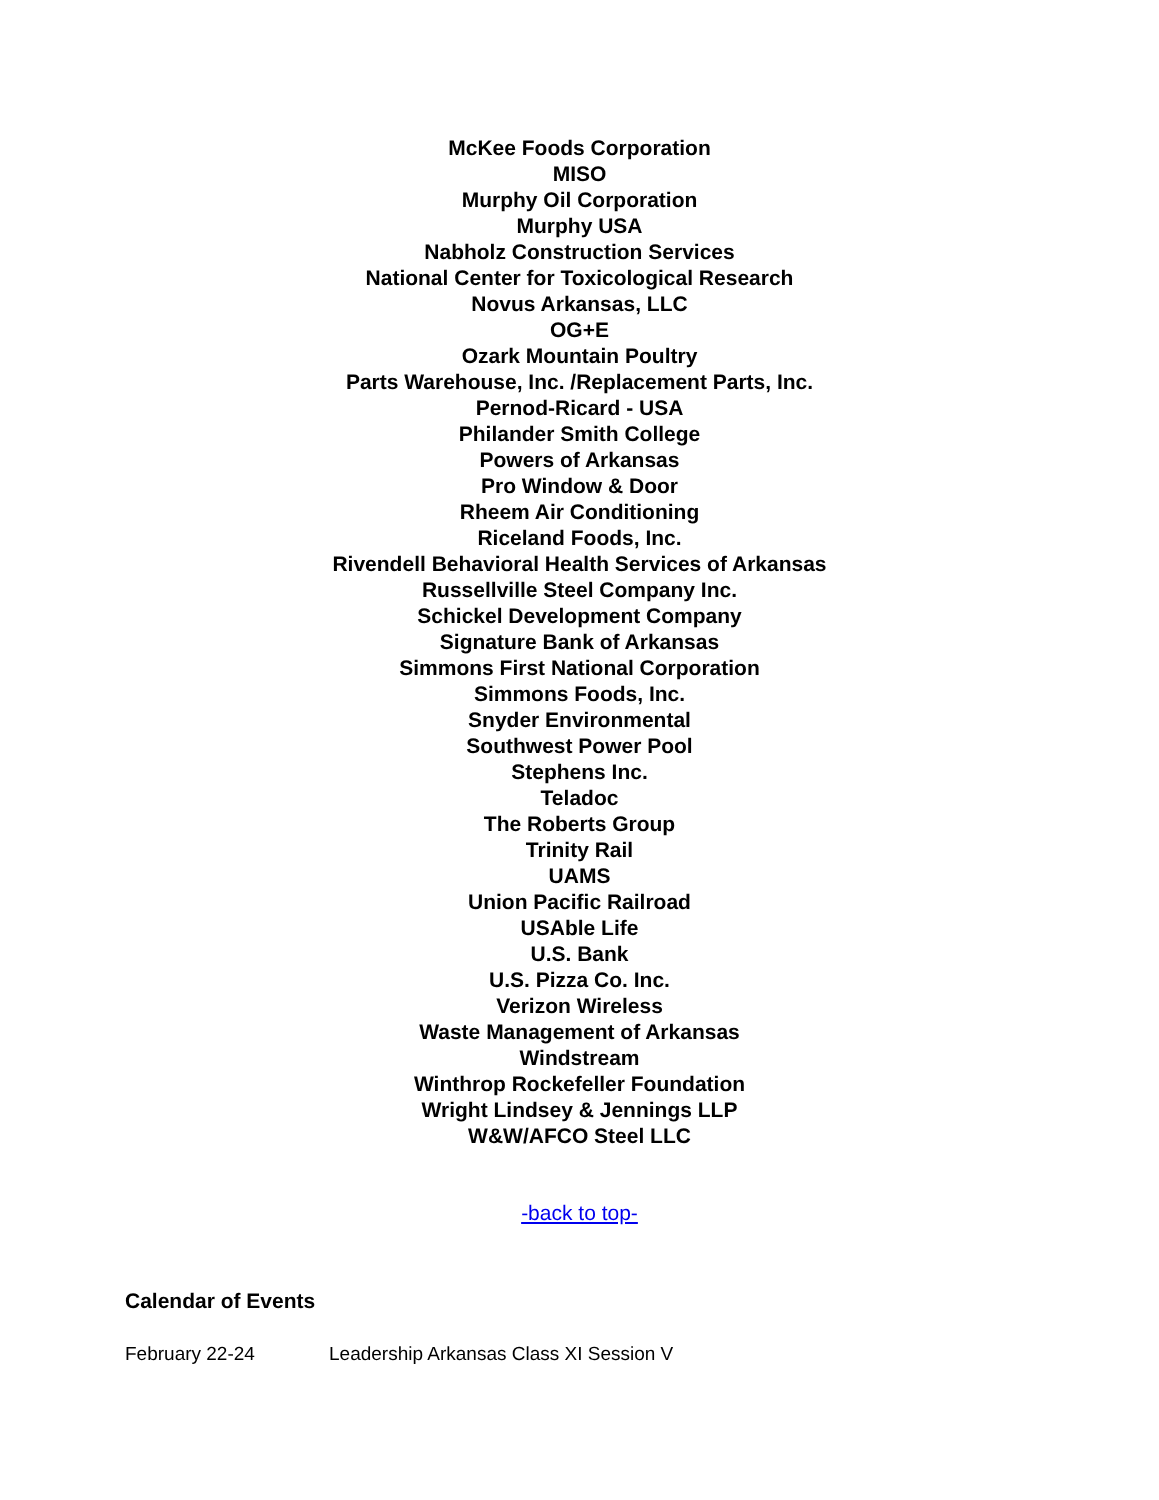McKee Foods Corporation
MISO
Murphy Oil Corporation
Murphy USA
Nabholz Construction Services
National Center for Toxicological Research
Novus Arkansas, LLC
OG+E
Ozark Mountain Poultry
Parts Warehouse, Inc. /Replacement Parts, Inc.
Pernod-Ricard - USA
Philander Smith College
Powers of Arkansas
Pro Window & Door
Rheem Air Conditioning
Riceland Foods, Inc.
Rivendell Behavioral Health Services of Arkansas
Russellville Steel Company Inc.
Schickel Development Company
Signature Bank of Arkansas
Simmons First National Corporation
Simmons Foods, Inc.
Snyder Environmental
Southwest Power Pool
Stephens Inc.
Teladoc
The Roberts Group
Trinity Rail
UAMS
Union Pacific Railroad
USAble Life
U.S. Bank
U.S. Pizza Co. Inc.
Verizon Wireless
Waste Management of Arkansas
Windstream
Winthrop Rockefeller Foundation
Wright Lindsey & Jennings LLP
W&W/AFCO Steel LLC
-back to top-
Calendar of Events
February 22-24 Leadership Arkansas Class XI Session V